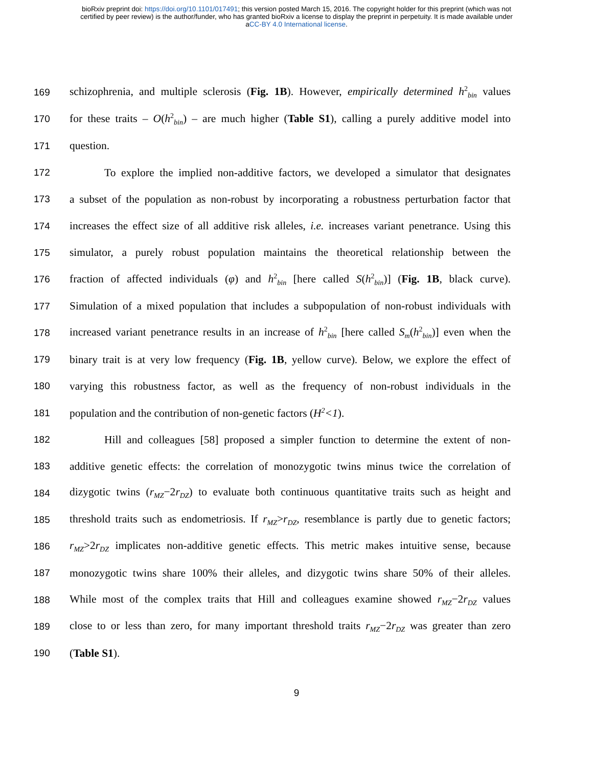bioRxiv preprint doi: https://doi.org/10.1101/017491; this version posted March 15, 2016. The copyright holder for this preprint (which was not
certified by peer review) is the author/funder, who has granted bioRxiv a license to display the preprint in perpetuity. It is made available under
aCC-BY 4.0 International license.
169 schizophrenia, and multiple sclerosis (Fig. 1B). However, empirically determined h<sup>2</sup><sub>bin</sub> values
170 for these traits – O(h<sup>2</sup><sub>bin</sub>) – are much higher (Table S1), calling a purely additive model into
171 question.
172 To explore the implied non-additive factors, we developed a simulator that designates
173 a subset of the population as non-robust by incorporating a robustness perturbation factor that
174 increases the effect size of all additive risk alleles, i.e. increases variant penetrance. Using this
175 simulator, a purely robust population maintains the theoretical relationship between the
176 fraction of affected individuals (φ) and h<sup>2</sup><sub>bin</sub> [here called S(h<sup>2</sup><sub>bin</sub>)] (Fig. 1B, black curve).
177 Simulation of a mixed population that includes a subpopulation of non-robust individuals with
178 increased variant penetrance results in an increase of h<sup>2</sup><sub>bin</sub> [here called S<sub>m</sub>(h<sup>2</sup><sub>bin</sub>)] even when the
179 binary trait is at very low frequency (Fig. 1B, yellow curve). Below, we explore the effect of
180 varying this robustness factor, as well as the frequency of non-robust individuals in the
181 population and the contribution of non-genetic factors (H<sup>2</sup><1).
182 Hill and colleagues [58] proposed a simpler function to determine the extent of non-
183 additive genetic effects: the correlation of monozygotic twins minus twice the correlation of
184 dizygotic twins (r<sub>MZ</sub>−2r<sub>DZ</sub>) to evaluate both continuous quantitative traits such as height and
185 threshold traits such as endometriosis. If r<sub>MZ</sub>>r<sub>DZ</sub>, resemblance is partly due to genetic factors;
186 r<sub>MZ</sub>>2r<sub>DZ</sub> implicates non-additive genetic effects. This metric makes intuitive sense, because
187 monozygotic twins share 100% their alleles, and dizygotic twins share 50% of their alleles.
188 While most of the complex traits that Hill and colleagues examine showed r<sub>MZ</sub>−2r<sub>DZ</sub> values
189 close to or less than zero, for many important threshold traits r<sub>MZ</sub>−2r<sub>DZ</sub> was greater than zero
190 (Table S1).
9